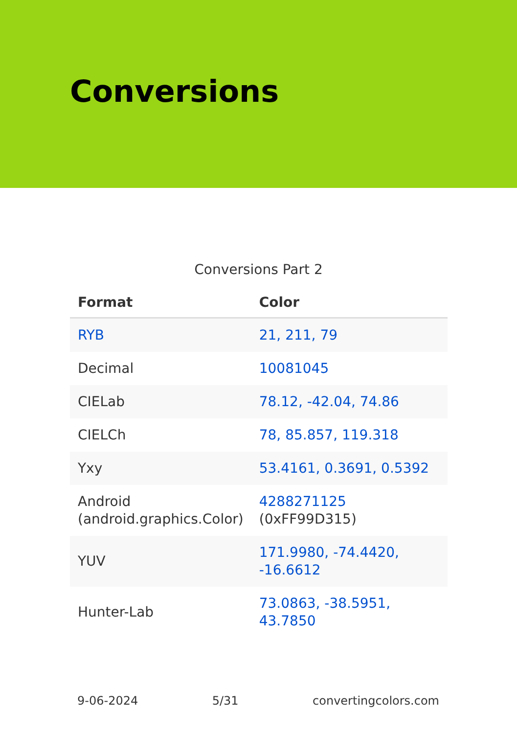Conversions
Conversions Part 2
| Format | Color |
| --- | --- |
| RYB | 21, 211, 79 |
| Decimal | 10081045 |
| CIELab | 78.12, -42.04, 74.86 |
| CIELCh | 78, 85.857, 119.318 |
| Yxy | 53.4161, 0.3691, 0.5392 |
| Android (android.graphics.Color) | 4288271125 (0xFF99D315) |
| YUV | 171.9980, -74.4420, -16.6612 |
| Hunter-Lab | 73.0863, -38.5951, 43.7850 |
9-06-2024 5/31 convertingcolors.com